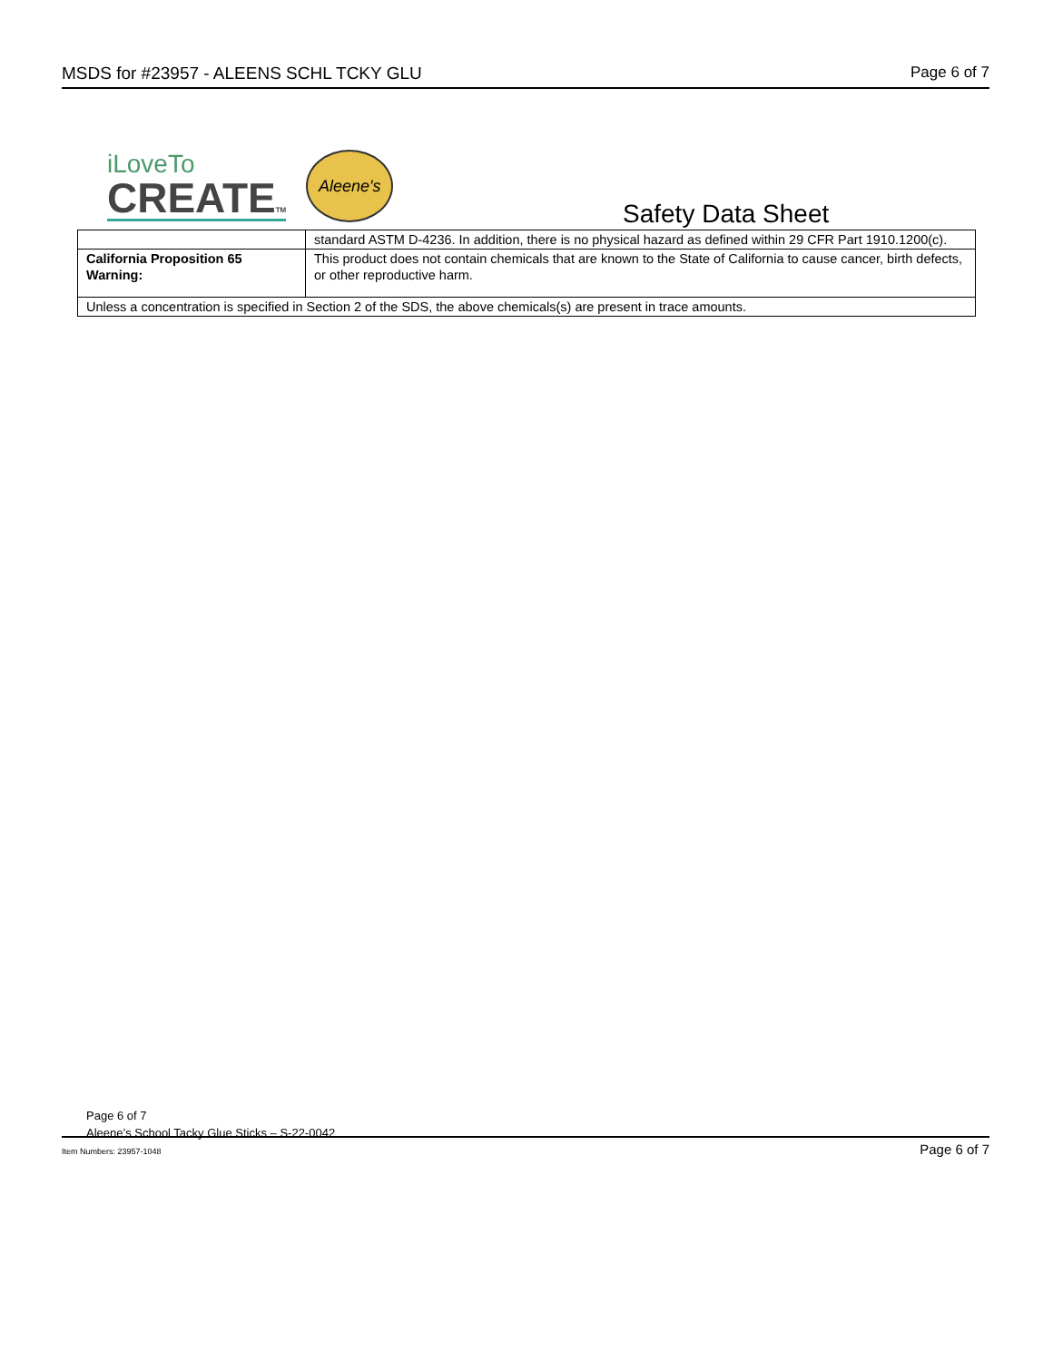MSDS for #23957 - ALEENS SCHL TCKY GLU Page 6 of 7
iLoveTo
CREATETM
Aleene's
Safety Data Sheet
| | standard ASTM D-4236. In addition, there is no physical hazard as defined within 29 CFR Part 1910.1200(c). |
| California Proposition 65 Warning: | This product does not contain chemicals that are known to the State of California to cause cancer, birth defects, or other reproductive harm. |
| Unless a concentration is specified in Section 2 of the SDS, the above chemicals(s) are present in trace amounts. | |
Page 6 of 7
Aleene’s School Tacky Glue Sticks – S-22-0042
Item Numbers: 23957-1048 Page 6 of 7